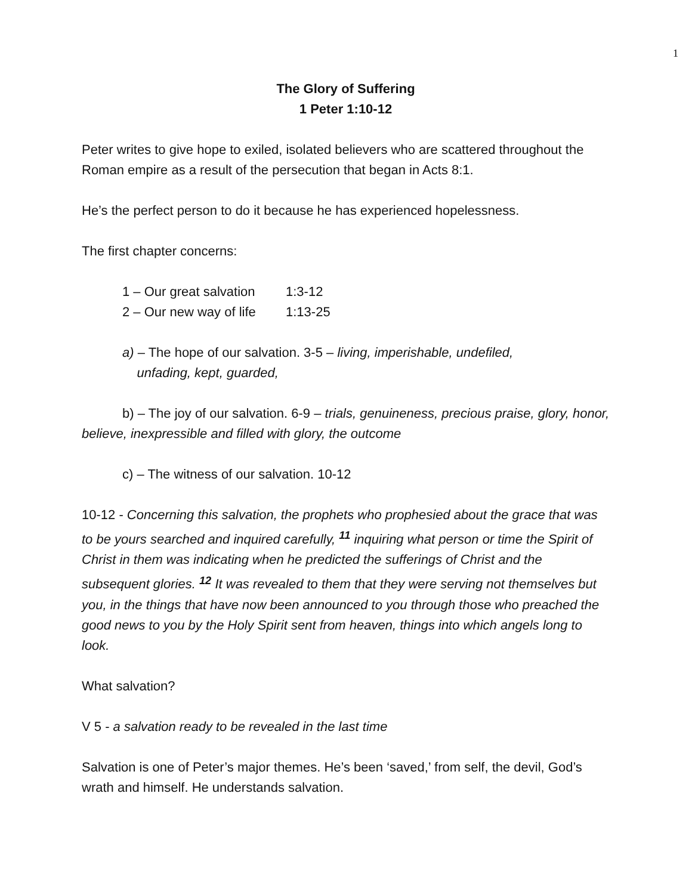1
The Glory of Suffering
1 Peter 1:10-12
Peter writes to give hope to exiled, isolated believers who are scattered throughout the Roman empire as a result of the persecution that began in Acts 8:1.
He’s the perfect person to do it because he has experienced hopelessness.
The first chapter concerns:
1 – Our great salvation 1:3-12
2 – Our new way of life 1:13-25
a) – The hope of our salvation. 3-5 – living, imperishable, undefiled,
unfading, kept, guarded,
b) – The joy of our salvation. 6-9 – trials, genuineness, precious praise, glory, honor, believe, inexpressible and filled with glory, the outcome
c) – The witness of our salvation. 10-12
10-12 - Concerning this salvation, the prophets who prophesied about the grace that was to be yours searched and inquired carefully, <sup>11</sup> inquiring what person or time the Spirit of Christ in them was indicating when he predicted the sufferings of Christ and the subsequent glories. <sup>12</sup> It was revealed to them that they were serving not themselves but you, in the things that have now been announced to you through those who preached the good news to you by the Holy Spirit sent from heaven, things into which angels long to look.
What salvation?
V 5 - a salvation ready to be revealed in the last time
Salvation is one of Peter’s major themes. He’s been ‘saved,’ from self, the devil, God’s wrath and himself. He understands salvation.